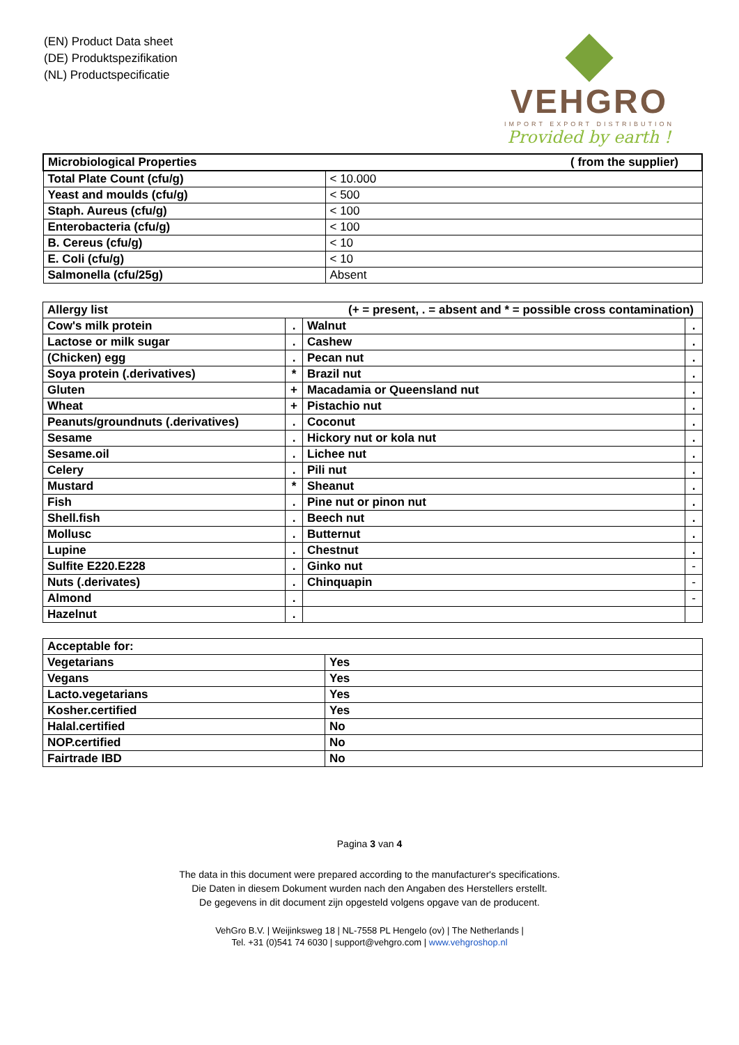(EN) Product Data sheet
(DE) Produktspezifikation
(NL) Productspecificatie
VEHGRO
IMPORT EXPORT DISTRIBUTION
Provided by earth !
| Microbiological Properties ( from the supplier) | |
| Total Plate Count (cfu/g) | < 10.000 |
| Yeast and moulds (cfu/g) | < 500 |
| Staph. Aureus (cfu/g) | < 100 |
| Enterobacteria (cfu/g) | < 100 |
| B. Cereus (cfu/g) | < 10 |
| E. Coli (cfu/g) | < 10 |
| Salmonella (cfu/25g) | Absent |
| Allergy list (+ = present, . = absent and * = possible cross contamination) | | | |
| Cow's milk protein | . | Walnut | . |
| Lactose or milk sugar | . | Cashew | . |
| (Chicken) egg | . | Pecan nut | . |
| Soya protein (.derivatives) | * | Brazil nut | . |
| Gluten | + | Macadamia or Queensland nut | . |
| Wheat | + | Pistachio nut | . |
| Peanuts/groundnuts (.derivatives) | . | Coconut | . |
| Sesame | . | Hickory nut or kola nut | . |
| Sesame.oil | . | Lichee nut | . |
| Celery | . | Pili nut | . |
| Mustard | * | Sheanut | . |
| Fish | . | Pine nut or pinon nut | . |
| Shell.fish | . | Beech nut | . |
| Mollusc | . | Butternut | . |
| Lupine | . | Chestnut | . |
| Sulfite E220.E228 | . | Ginko nut | - |
| Nuts (.derivates) | . | Chinquapin | - |
| Almond | . | | - |
| Hazelnut | . | | |
| Acceptable for: | |
| Vegetarians | Yes |
| Vegans | Yes |
| Lacto.vegetarians | Yes |
| Kosher.certified | Yes |
| Halal.certified | No |
| NOP.certified | No |
| Fairtrade IBD | No |
Pagina 3 van 4
The data in this document were prepared according to the manufacturer's specifications.
Die Daten in diesem Dokument wurden nach den Angaben des Herstellers erstellt.
De gegevens in dit document zijn opgesteld volgens opgave van de producent.
VehGro B.V. | Weijinksweg 18 | NL-7558 PL Hengelo (ov) | The Netherlands |
Tel. +31 (0)541 74 6030 | support@vehgro.com | www.vehgroshop.nl